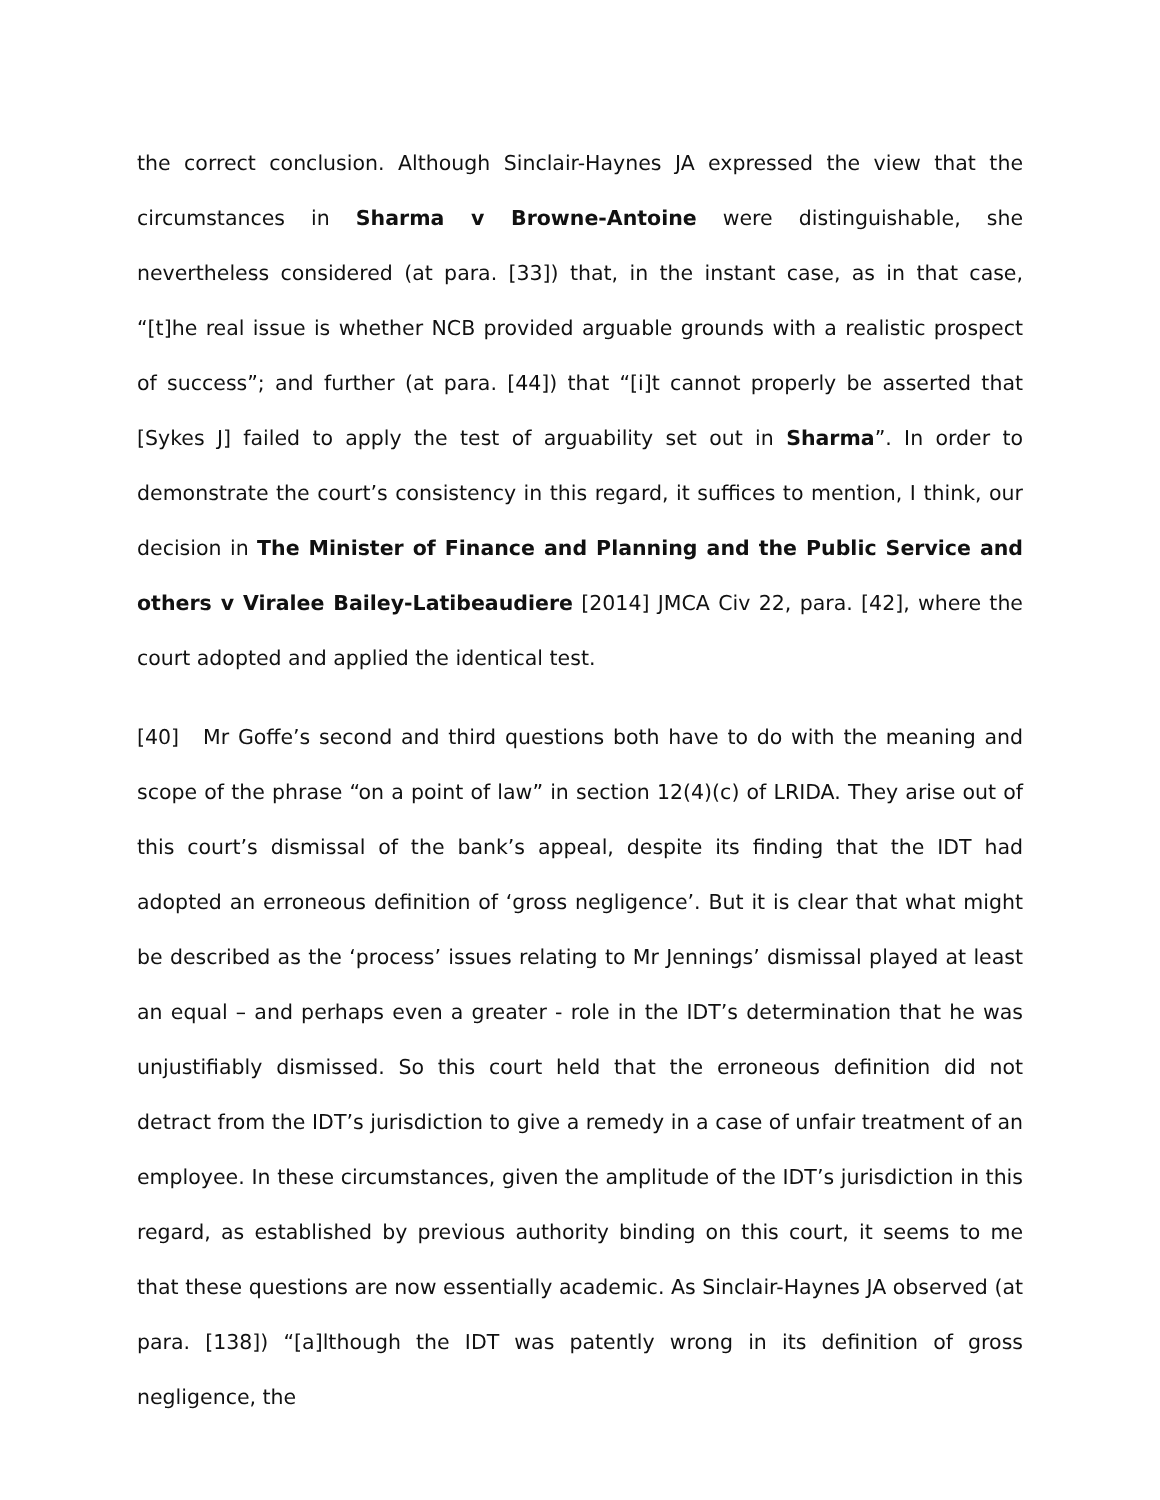the correct conclusion. Although Sinclair-Haynes JA expressed the view that the circumstances in Sharma v Browne-Antoine were distinguishable, she nevertheless considered (at para. [33]) that, in the instant case, as in that case, “[t]he real issue is whether NCB provided arguable grounds with a realistic prospect of success”; and further (at para. [44]) that “[i]t cannot properly be asserted that [Sykes J] failed to apply the test of arguability set out in Sharma”. In order to demonstrate the court’s consistency in this regard, it suffices to mention, I think, our decision in The Minister of Finance and Planning and the Public Service and others v Viralee Bailey-Latibeaudiere [2014] JMCA Civ 22, para. [42], where the court adopted and applied the identical test.
[40] Mr Goffe’s second and third questions both have to do with the meaning and scope of the phrase “on a point of law” in section 12(4)(c) of LRIDA. They arise out of this court’s dismissal of the bank’s appeal, despite its finding that the IDT had adopted an erroneous definition of ‘gross negligence’. But it is clear that what might be described as the ‘process’ issues relating to Mr Jennings’ dismissal played at least an equal – and perhaps even a greater - role in the IDT’s determination that he was unjustifiably dismissed. So this court held that the erroneous definition did not detract from the IDT’s jurisdiction to give a remedy in a case of unfair treatment of an employee. In these circumstances, given the amplitude of the IDT’s jurisdiction in this regard, as established by previous authority binding on this court, it seems to me that these questions are now essentially academic. As Sinclair-Haynes JA observed (at para. [138]) “[a]lthough the IDT was patently wrong in its definition of gross negligence, the